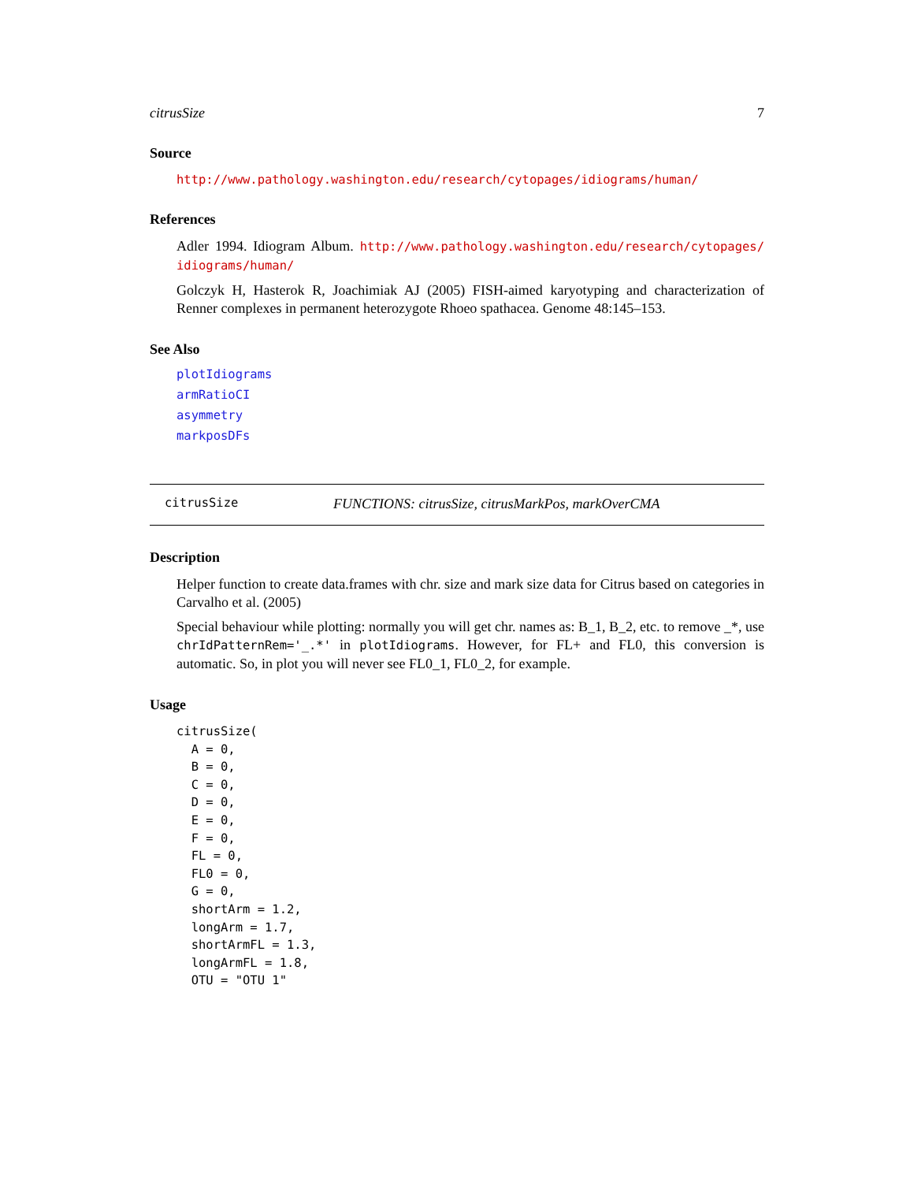citrusSize 7
Source
http://www.pathology.washington.edu/research/cytopages/idiograms/human/
References
Adler 1994. Idiogram Album. http://www.pathology.washington.edu/research/cytopages/ idiograms/human/
Golczyk H, Hasterok R, Joachimiak AJ (2005) FISH-aimed karyotyping and characterization of Renner complexes in permanent heterozygote Rhoeo spathacea. Genome 48:145–153.
See Also
plotIdiograms
armRatioCI
asymmetry
markposDFs
citrusSize FUNCTIONS: citrusSize, citrusMarkPos, markOverCMA
Description
Helper function to create data.frames with chr. size and mark size data for Citrus based on categories in Carvalho et al. (2005)
Special behaviour while plotting: normally you will get chr. names as: B_1, B_2, etc. to remove _*, use chrIdPatternRem='_.*' in plotIdiograms. However, for FL+ and FL0, this conversion is automatic. So, in plot you will never see FL0_1, FL0_2, for example.
Usage
citrusSize(
  A = 0,
  B = 0,
  C = 0,
  D = 0,
  E = 0,
  F = 0,
  FL = 0,
  FL0 = 0,
  G = 0,
  shortArm = 1.2,
  longArm = 1.7,
  shortArmFL = 1.3,
  longArmFL = 1.8,
  OTU = "OTU 1"